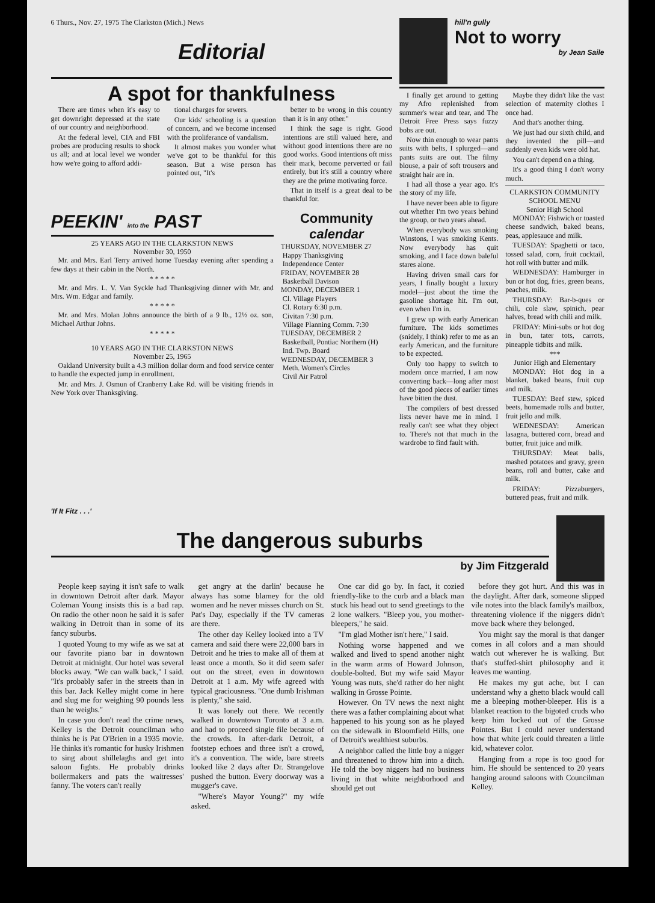6 Thurs., Nov. 27, 1975 The Clarkston (Mich.) News
Editorial
A spot for thankfulness
There are times when it's easy to get downright depressed at the state of our country and neighborhood.
At the federal level, CIA and FBI probes are producing results to shock us all; and at local level we wonder how we're going to afford addi-
tional charges for sewers.
Our kids' schooling is a question of concern, and we become incensed with the proliferance of vandalism.
It almost makes you wonder what we've got to be thankful for this season. But a wise person has pointed out, "It's
better to be wrong in this country than it is in any other."
I think the sage is right. Good intentions are still valued here, and without good intentions there are no good works. Good intentions oft miss their mark, become perverted or fail entirely, but it's still a country where they are the prime motivating force.
That in itself is a great deal to be thankful for.
PEEKIN' into the PAST
25 YEARS AGO IN THE CLARKSTON NEWS
November 30, 1950
Mr. and Mrs. Earl Terry arrived home Tuesday evening after spending a few days at their cabin in the North.
* * * * *
Mr. and Mrs. L. V. Van Syckle had Thanksgiving dinner with Mr. and Mrs. Wm. Edgar and family.
* * * * *
Mr. and Mrs. Molan Johns announce the birth of a 9 lb., 12½ oz. son, Michael Arthur Johns.
* * * * *
10 YEARS AGO IN THE CLARKSTON NEWS
November 25, 1965
Oakland University built a 4.3 million dollar dorm and food service center to handle the expected jump in enrollment.
Mr. and Mrs. J. Osmun of Cranberry Lake Rd. will be visiting friends in New York over Thanksgiving.
Community
calendar
THURSDAY, NOVEMBER 27
Happy Thanksgiving
Independence Center
FRIDAY, NOVEMBER 28
Basketball Davison
MONDAY, DECEMBER 1
Cl. Village Players
Cl. Rotary 6:30 p.m.
Civitan 7:30 p.m.
Village Planning Comm. 7:30
TUESDAY, DECEMBER 2
Basketball, Pontiac Northern (H)
Ind. Twp. Board
WEDNESDAY, DECEMBER 3
Meth. Women's Circles
Civil Air Patrol
hill'n gully
Not to worry
by Jean Saile
I finally get around to getting my Afro replenished from summer's wear and tear, and The Detroit Free Press says fuzzy bobs are out.
Now thin enough to wear pants suits with belts, I splurged—and pants suits are out. The filmy blouse, a pair of soft trousers and straight hair are in.
I had all those a year ago. It's the story of my life.
I have never been able to figure out whether I'm two years behind the group, or two years ahead.
When everybody was smoking Winstons, I was smoking Kents. Now everybody has quit smoking, and I face down baleful stares alone.
Having driven small cars for years, I finally bought a luxury model—just about the time the gasoline shortage hit. I'm out, even when I'm in.
I grew up with early American furniture. The kids sometimes (snidely, I think) refer to me as an early American, and the furniture to be expected.
Only too happy to switch to modern once married, I am now converting back—long after most of the good pieces of earlier times have bitten the dust.
The compilers of best dressed lists never have me in mind. I really can't see what they object to. There's not that much in the wardrobe to find fault with.
Maybe they didn't like the vast selection of maternity clothes I once had.
And that's another thing.
We just had our sixth child, and they invented the pill—and suddenly even kids were old hat.
You can't depend on a thing.
It's a good thing I don't worry much.
CLARKSTON COMMUNITY SCHOOL MENU
Senior High School
MONDAY: Fishwich or toasted cheese sandwich, baked beans, peas, applesauce and milk.
TUESDAY: Spaghetti or taco, tossed salad, corn, fruit cocktail, hot roll with butter and milk.
WEDNESDAY: Hamburger in bun or hot dog, fries, green beans, peaches, milk.
THURSDAY: Bar-b-ques or chili, cole slaw, spinich, pear halves, bread with chili and milk.
FRIDAY: Mini-subs or hot dog in bun, tater tots, carrots, pineapple tidbits and milk.
***
Junior High and Elementary
MONDAY: Hot dog in a blanket, baked beans, fruit cup and milk.
TUESDAY: Beef stew, spiced beets, homemade rolls and butter, fruit jello and milk.
WEDNESDAY: American lasagna, buttered corn, bread and butter, fruit juice and milk.
THURSDAY: Meat balls, mashed potatoes and gravy, green beans, roll and butter, cake and milk.
FRIDAY: Pizzaburgers, buttered peas, fruit and milk.
'If It Fitz . . .'
The dangerous suburbs
by Jim Fitzgerald
People keep saying it isn't safe to walk in downtown Detroit after dark. Mayor Coleman Young insists this is a bad rap. On radio the other noon he said it is safer walking in Detroit than in some of its fancy suburbs.
I quoted Young to my wife as we sat at our favorite piano bar in downtown Detroit at midnight. Our hotel was several blocks away. "We can walk back," I said. "It's probably safer in the streets than in this bar. Jack Kelley might come in here and slug me for weighing 90 pounds less than he weighs."
In case you don't read the crime news, Kelley is the Detroit councilman who thinks he is Pat O'Brien in a 1935 movie. He thinks it's romantic for husky Irishmen to sing about shillelaghs and get into saloon fights. He probably drinks boilermakers and pats the waitresses' fanny. The voters can't really
get angry at the darlin' because he always has some blarney for the old women and he never misses church on St. Pat's Day, especially if the TV cameras are there.
The other day Kelley looked into a TV camera and said there were 22,000 bars in Detroit and he tries to make all of them at least once a month. So it did seem safer out on the street, even in downtown Detroit at 1 a.m. My wife agreed with typical graciousness. "One dumb Irishman is plenty," she said.
It was lonely out there. We recently walked in downtown Toronto at 3 a.m. and had to proceed single file because of the crowds. In after-dark Detroit, a footstep echoes and three isn't a crowd, it's a convention. The wide, bare streets looked like 2 days after Dr. Strangelove pushed the button. Every doorway was a mugger's cave.
"Where's Mayor Young?" my wife asked.
One car did go by. In fact, it cozied friendly-like to the curb and a black man stuck his head out to send greetings to the 2 lone walkers. "Bleep you, you mother-bleepers," he said.
"I'm glad Mother isn't here," I said.
Nothing worse happened and we walked and lived to spend another night in the warm arms of Howard Johnson, double-bolted. But my wife said Mayor Young was nuts, she'd rather do her night walking in Grosse Pointe.
However. On TV news the next night there was a father complaining about what happened to his young son as he played on the sidewalk in Bloomfield Hills, one of Detroit's wealthiest suburbs.
A neighbor called the little boy a nigger and threatened to throw him into a ditch. He told the boy niggers had no business living in that white neighborhood and should get out
before they got hurt. And this was in the daylight. After dark, someone slipped vile notes into the black family's mailbox, threatening violence if the niggers didn't move back where they belonged.
You might say the moral is that danger comes in all colors and a man should watch out wherever he is walking. But that's stuffed-shirt philosophy and it leaves me wanting.
He makes my gut ache, but I can understand why a ghetto black would call me a bleeping mother-bleeper. His is a blanket reaction to the bigoted cruds who keep him locked out of the Grosse Pointes. But I could never understand how that white jerk could threaten a little kid, whatever color.
Hanging from a rope is too good for him. He should be sentenced to 20 years hanging around saloons with Councilman Kelley.